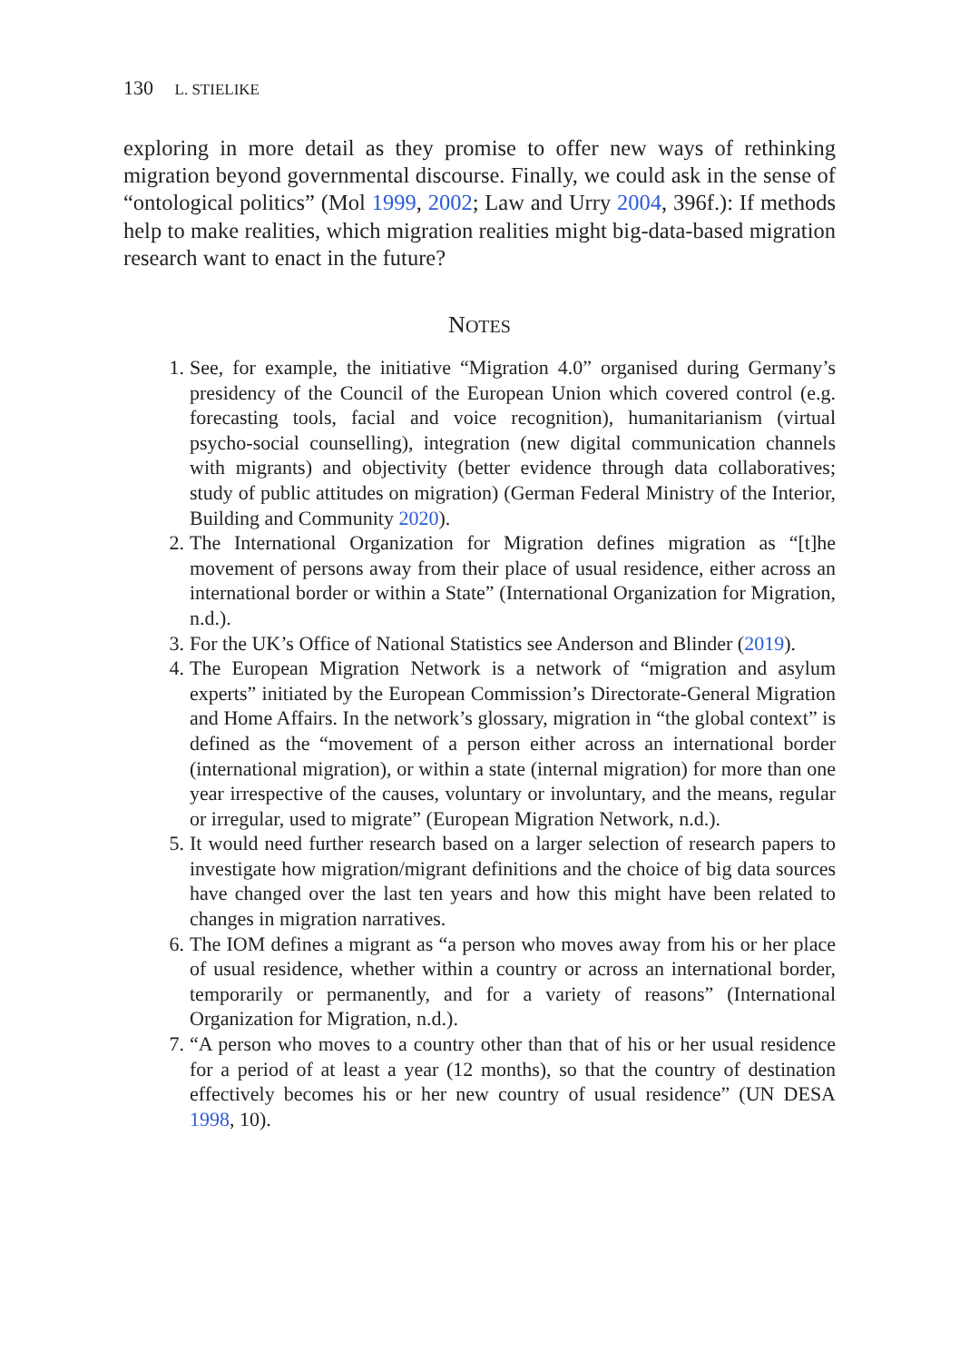130 L. STIELIKE
exploring in more detail as they promise to offer new ways of rethinking migration beyond governmental discourse. Finally, we could ask in the sense of “ontological politics” (Mol 1999, 2002; Law and Urry 2004, 396f.): If methods help to make realities, which migration realities might big-data-based migration research want to enact in the future?
NOTES
1. See, for example, the initiative “Migration 4.0” organised during Germany’s presidency of the Council of the European Union which covered control (e.g. forecasting tools, facial and voice recognition), humanitarianism (virtual psycho-social counselling), integration (new digital communication channels with migrants) and objectivity (better evidence through data collaboratives; study of public attitudes on migration) (German Federal Ministry of the Interior, Building and Community 2020).
2. The International Organization for Migration defines migration as “[t]he movement of persons away from their place of usual residence, either across an international border or within a State” (International Organization for Migration, n.d.).
3. For the UK’s Office of National Statistics see Anderson and Blinder (2019).
4. The European Migration Network is a network of “migration and asylum experts” initiated by the European Commission’s Directorate-General Migration and Home Affairs. In the network’s glossary, migration in “the global context” is defined as the “movement of a person either across an international border (international migration), or within a state (internal migration) for more than one year irrespective of the causes, voluntary or involuntary, and the means, regular or irregular, used to migrate” (European Migration Network, n.d.).
5. It would need further research based on a larger selection of research papers to investigate how migration/migrant definitions and the choice of big data sources have changed over the last ten years and how this might have been related to changes in migration narratives.
6. The IOM defines a migrant as “a person who moves away from his or her place of usual residence, whether within a country or across an international border, temporarily or permanently, and for a variety of reasons” (International Organization for Migration, n.d.).
7. “A person who moves to a country other than that of his or her usual residence for a period of at least a year (12 months), so that the country of destination effectively becomes his or her new country of usual residence” (UN DESA 1998, 10).